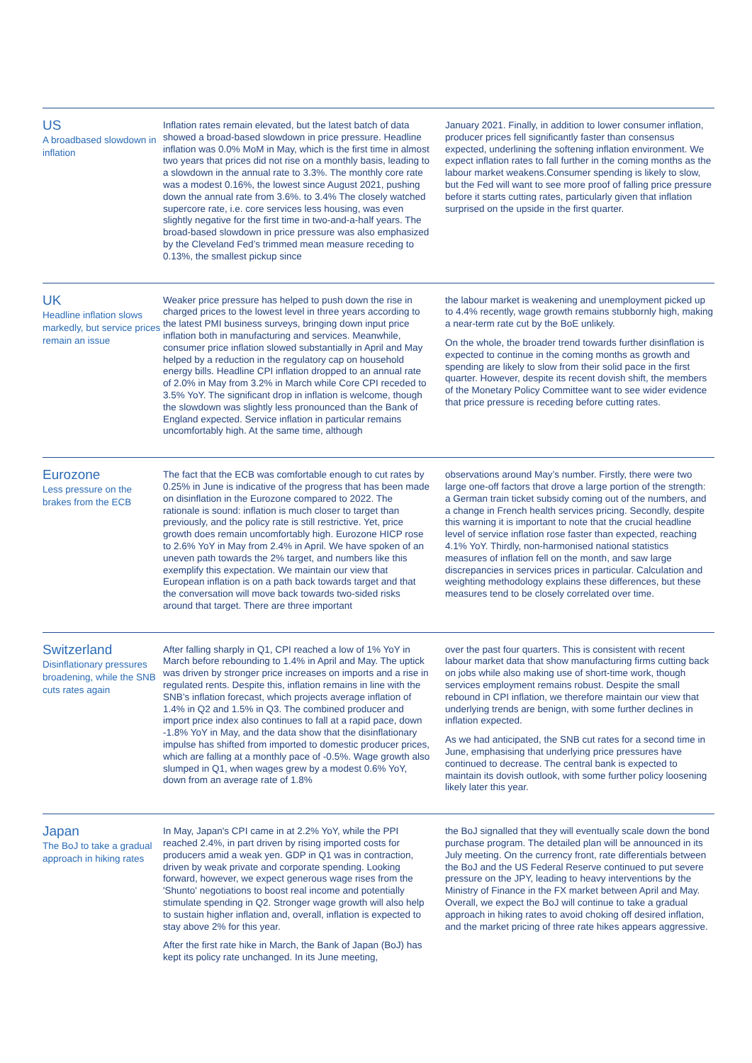US
A broadbased slowdown in inflation
Inflation rates remain elevated, but the latest batch of data showed a broad-based slowdown in price pressure. Headline inflation was 0.0% MoM in May, which is the first time in almost two years that prices did not rise on a monthly basis, leading to a slowdown in the annual rate to 3.3%. The monthly core rate was a modest 0.16%, the lowest since August 2021, pushing down the annual rate from 3.6%. to 3.4% The closely watched supercore rate, i.e. core services less housing, was even slightly negative for the first time in two-and-a-half years. The broad-based slowdown in price pressure was also emphasized by the Cleveland Fed’s trimmed mean measure receding to 0.13%, the smallest pickup since
January 2021. Finally, in addition to lower consumer inflation, producer prices fell significantly faster than consensus expected, underlining the softening inflation environment. We expect inflation rates to fall further in the coming months as the labour market weakens.Consumer spending is likely to slow, but the Fed will want to see more proof of falling price pressure before it starts cutting rates, particularly given that inflation surprised on the upside in the first quarter.
UK
Headline inflation slows markedly, but service prices remain an issue
Weaker price pressure has helped to push down the rise in charged prices to the lowest level in three years according to the latest PMI business surveys, bringing down input price inflation both in manufacturing and services. Meanwhile, consumer price inflation slowed substantially in April and May helped by a reduction in the regulatory cap on household energy bills. Headline CPI inflation dropped to an annual rate of 2.0% in May from 3.2% in March while Core CPI receded to 3.5% YoY. The significant drop in inflation is welcome, though the slowdown was slightly less pronounced than the Bank of England expected. Service inflation in particular remains uncomfortably high. At the same time, although
the labour market is weakening and unemployment picked up to 4.4% recently, wage growth remains stubbornly high, making a near-term rate cut by the BoE unlikely.
On the whole, the broader trend towards further disinflation is expected to continue in the coming months as growth and spending are likely to slow from their solid pace in the first quarter. However, despite its recent dovish shift, the members of the Monetary Policy Committee want to see wider evidence that price pressure is receding before cutting rates.
Eurozone
Less pressure on the brakes from the ECB
The fact that the ECB was comfortable enough to cut rates by 0.25% in June is indicative of the progress that has been made on disinflation in the Eurozone compared to 2022. The rationale is sound: inflation is much closer to target than previously, and the policy rate is still restrictive. Yet, price growth does remain uncomfortably high. Eurozone HICP rose to 2.6% YoY in May from 2.4% in April. We have spoken of an uneven path towards the 2% target, and numbers like this exemplify this expectation. We maintain our view that European inflation is on a path back towards target and that the conversation will move back towards two-sided risks around that target. There are three important
observations around May’s number. Firstly, there were two large one-off factors that drove a large portion of the strength: a German train ticket subsidy coming out of the numbers, and a change in French health services pricing. Secondly, despite this warning it is important to note that the crucial headline level of service inflation rose faster than expected, reaching 4.1% YoY. Thirdly, non-harmonised national statistics measures of inflation fell on the month, and saw large discrepancies in services prices in particular. Calculation and weighting methodology explains these differences, but these measures tend to be closely correlated over time.
Switzerland
Disinflationary pressures broadening, while the SNB cuts rates again
After falling sharply in Q1, CPI reached a low of 1% YoY in March before rebounding to 1.4% in April and May. The uptick was driven by stronger price increases on imports and a rise in regulated rents. Despite this, inflation remains in line with the SNB’s inflation forecast, which projects average inflation of 1.4% in Q2 and 1.5% in Q3. The combined producer and import price index also continues to fall at a rapid pace, down -1.8% YoY in May, and the data show that the disinflationary impulse has shifted from imported to domestic producer prices, which are falling at a monthly pace of -0.5%. Wage growth also slumped in Q1, when wages grew by a modest 0.6% YoY, down from an average rate of 1.8%
over the past four quarters. This is consistent with recent labour market data that show manufacturing firms cutting back on jobs while also making use of short-time work, though services employment remains robust. Despite the small rebound in CPI inflation, we therefore maintain our view that underlying trends are benign, with some further declines in inflation expected.
As we had anticipated, the SNB cut rates for a second time in June, emphasising that underlying price pressures have continued to decrease. The central bank is expected to maintain its dovish outlook, with some further policy loosening likely later this year.
Japan
The BoJ to take a gradual approach in hiking rates
In May, Japan's CPI came in at 2.2% YoY, while the PPI reached 2.4%, in part driven by rising imported costs for producers amid a weak yen. GDP in Q1 was in contraction, driven by weak private and corporate spending. Looking forward, however, we expect generous wage rises from the 'Shunto' negotiations to boost real income and potentially stimulate spending in Q2. Stronger wage growth will also help to sustain higher inflation and, overall, inflation is expected to stay above 2% for this year.
After the first rate hike in March, the Bank of Japan (BoJ) has kept its policy rate unchanged. In its June meeting,
the BoJ signalled that they will eventually scale down the bond purchase program. The detailed plan will be announced in its July meeting. On the currency front, rate differentials between the BoJ and the US Federal Reserve continued to put severe pressure on the JPY, leading to heavy interventions by the Ministry of Finance in the FX market between April and May. Overall, we expect the BoJ will continue to take a gradual approach in hiking rates to avoid choking off desired inflation, and the market pricing of three rate hikes appears aggressive.